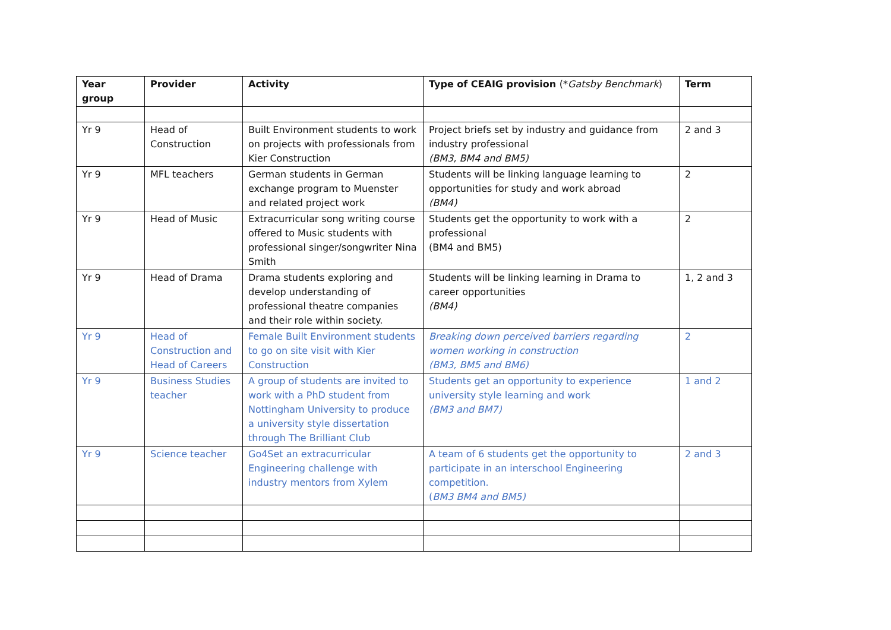| Year group | Provider | Activity | Type of CEAIG provision (* Gatsby Benchmark ) | Term |
| --- | --- | --- | --- | --- |
| Yr 9 | Head of Construction | Built Environment students to work on projects with professionals from Kier Construction | Project briefs set by industry and guidance from industry professional (BM3, BM4 and BM5) | 2 and 3 |
| Yr 9 | MFL teachers | German students in German exchange program to Muenster and related project work | Students will be linking language learning to opportunities for study and work abroad (BM4) | 2 |
| Yr 9 | Head of Music | Extracurricular song writing course offered to Music students with professional singer/songwriter Nina Smith | Students get the opportunity to work with a professional (BM4 and BM5) | 2 |
| Yr 9 | Head of Drama | Drama students exploring and develop understanding of professional theatre companies and their role within society. | Students will be linking learning in Drama to career opportunities (BM4) | 1, 2 and 3 |
| Yr 9 | Head of Construction and Head of Careers | Female Built Environment students to go on site visit with Kier Construction | Breaking down perceived barriers regarding women working in construction (BM3, BM5 and BM6) | 2 |
| Yr 9 | Business Studies teacher | A group of students are invited to work with a PhD student from Nottingham University to produce a university style dissertation through The Brilliant Club | Students get an opportunity to experience university style learning and work (BM3 and BM7) | 1 and 2 |
| Yr 9 | Science teacher | Go4Set an extracurricular Engineering challenge with industry mentors from Xylem | A team of 6 students get the opportunity to participate in an interschool Engineering competition. ( BM3 BM4 and BM5) | 2 and 3 |